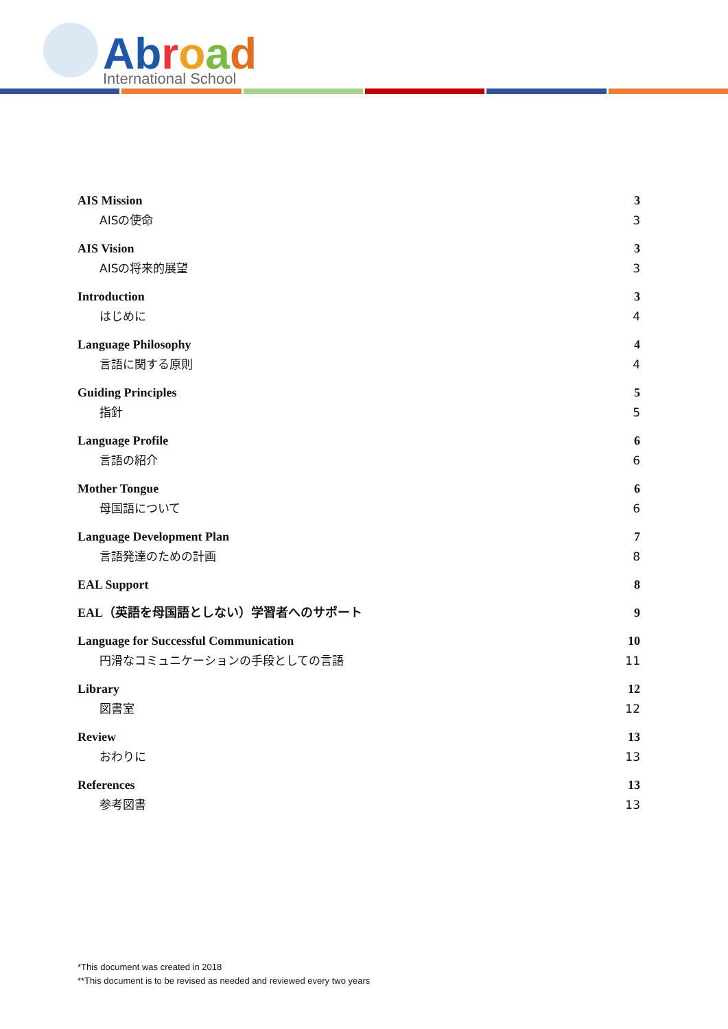Abroad
International School
AIS Mission 3
AISの使命 3
AIS Vision 3
AISの将来的展望 3
Introduction 3
はじめに 4
Language Philosophy 4
言語に関する原則 4
Guiding Principles 5
指針 5
Language Profile 6
言語の紹介 6
Mother Tongue 6
母国語について 6
Language Development Plan 7
言語発達のための計画 8
EAL Support 8
EAL（英語を母国語としない）学習者へのサポート 9
Language for Successful Communication 10
円滑なコミュニケーションの手段としての言語 11
Library 12
図書室 12
Review 13
おわりに 13
References 13
参考図書 13
*This document was created in 2018
**This document is to be revised as needed and reviewed every two years